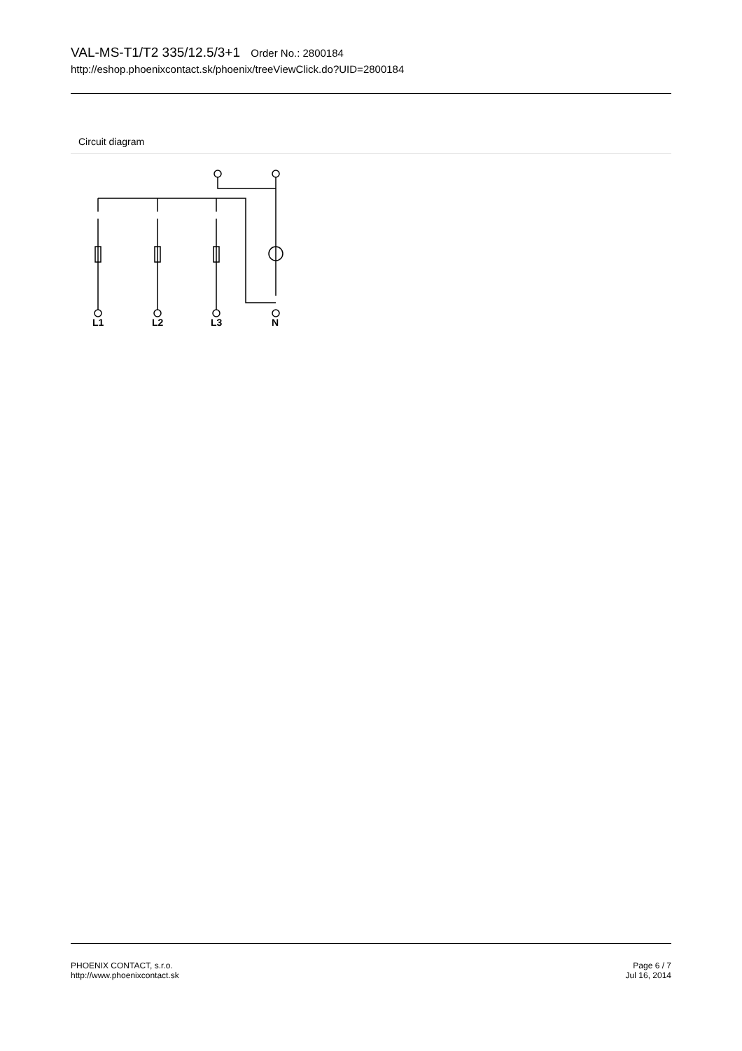VAL-MS-T1/T2 335/12.5/3+1 Order No.: 2800184
http://eshop.phoenixcontact.sk/phoenix/treeViewClick.do?UID=2800184
Circuit diagram
L1
L2
L3
N
PHOENIX CONTACT, s.r.o.
http://www.phoenixcontact.sk
Page 6 / 7
Jul 16, 2014